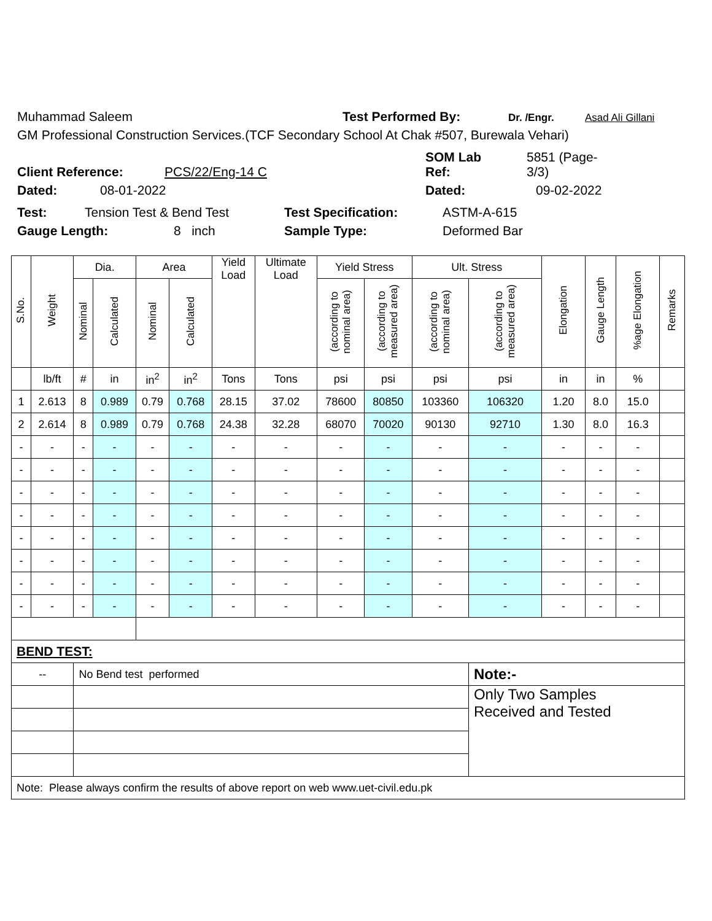Muhammad Saleem Test Performed By: Dr. /Engr. Asad Ali Gillani
GM Professional Construction Services.(TCF Secondary School At Chak #507, Burewala Vehari)
Client Reference: PCS/22/Eng-14 C SOM Lab
Ref: 5851 (Page-
3/3)
Dated: 08-01-2022 Dated: 09-02-2022
Test: Tension Test & Bend Test Test Specification: ASTM-A-615
Gauge Length: 8 inch Sample Type: Deformed Bar
| S.No. | Weight | Dia. | | Area | | Yield Load | Ultimate Load | Yield Stress | | Ult. Stress | | Elongation | Gauge Length | %age Elongation | Remarks |
| | | Nominal | Calculated | Nominal | Calculated | | | (according to nominal area) | (according to measured area) | (according to nominal area) | (according to measured area) | | | | |
| | lb/ft | # | in | in<sup>2</sup> | in<sup>2</sup> | Tons | Tons | psi | psi | psi | psi | in | in | % | |
| 1 | 2.613 | 8 | 0.989 | 0.79 | 0.768 | 28.15 | 37.02 | 78600 | 80850 | 103360 | 106320 | 1.20 | 8.0 | 15.0 | |
| 2 | 2.614 | 8 | 0.989 | 0.79 | 0.768 | 24.38 | 32.28 | 68070 | 70020 | 90130 | 92710 | 1.30 | 8.0 | 16.3 | |
| - | - | - | - | - | - | - | - | - | - | - | - | - | - | - | |
| - | - | - | - | - | - | - | - | - | - | - | - | - | - | - | |
| - | - | - | - | - | - | - | - | - | - | - | - | - | - | - | |
| - | - | - | - | - | - | - | - | - | - | - | - | - | - | - | |
| - | - | - | - | - | - | - | - | - | - | - | - | - | - | - | |
| - | - | - | - | - | - | - | - | - | - | - | - | - | - | - | |
| - | - | - | - | - | - | - | - | - | - | - | - | - | - | - | |
| - | - | - | - | - | - | - | - | - | - | - | - | - | - | - | |
| BEND TEST: | | | | | | | | | | | | | | | |
| -- | | No Bend test performed | | | | | | | | | Note:- | | | | |
| | | | | | | | | | | | Only Two Samples Received and Tested | | | | |
| Note: Please always confirm the results of above report on web www.uet-civil.edu.pk | | | | | | | | | | | | | | | |